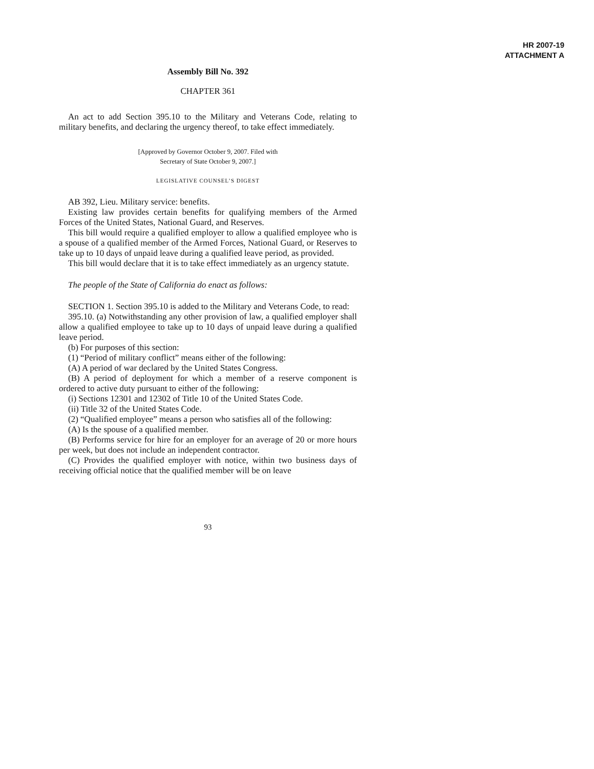HR 2007-19
ATTACHMENT A
Assembly Bill No. 392
CHAPTER 361
An act to add Section 395.10 to the Military and Veterans Code, relating to military benefits, and declaring the urgency thereof, to take effect immediately.
[Approved by Governor October 9, 2007. Filed with
Secretary of State October 9, 2007.]
LEGISLATIVE COUNSEL’S DIGEST
AB 392, Lieu. Military service: benefits.
Existing law provides certain benefits for qualifying members of the Armed Forces of the United States, National Guard, and Reserves.
This bill would require a qualified employer to allow a qualified employee who is a spouse of a qualified member of the Armed Forces, National Guard, or Reserves to take up to 10 days of unpaid leave during a qualified leave period, as provided.
This bill would declare that it is to take effect immediately as an urgency statute.
The people of the State of California do enact as follows:
SECTION 1. Section 395.10 is added to the Military and Veterans Code, to read:
395.10. (a) Notwithstanding any other provision of law, a qualified employer shall allow a qualified employee to take up to 10 days of unpaid leave during a qualified leave period.
(b) For purposes of this section:
(1) “Period of military conflict” means either of the following:
(A) A period of war declared by the United States Congress.
(B) A period of deployment for which a member of a reserve component is ordered to active duty pursuant to either of the following:
(i) Sections 12301 and 12302 of Title 10 of the United States Code.
(ii) Title 32 of the United States Code.
(2) “Qualified employee” means a person who satisfies all of the following:
(A) Is the spouse of a qualified member.
(B) Performs service for hire for an employer for an average of 20 or more hours per week, but does not include an independent contractor.
(C) Provides the qualified employer with notice, within two business days of receiving official notice that the qualified member will be on leave
93